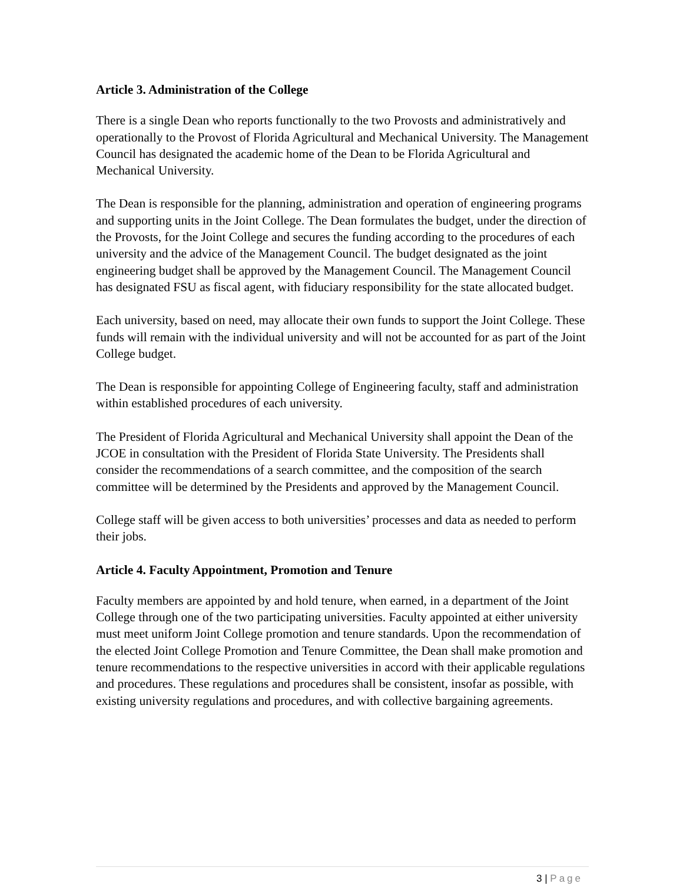Article 3. Administration of the College
There is a single Dean who reports functionally to the two Provosts and administratively and operationally to the Provost of Florida Agricultural and Mechanical University. The Management Council has designated the academic home of the Dean to be Florida Agricultural and Mechanical University.
The Dean is responsible for the planning, administration and operation of engineering programs and supporting units in the Joint College. The Dean formulates the budget, under the direction of the Provosts, for the Joint College and secures the funding according to the procedures of each university and the advice of the Management Council. The budget designated as the joint engineering budget shall be approved by the Management Council. The Management Council has designated FSU as fiscal agent, with fiduciary responsibility for the state allocated budget.
Each university, based on need, may allocate their own funds to support the Joint College. These funds will remain with the individual university and will not be accounted for as part of the Joint College budget.
The Dean is responsible for appointing College of Engineering faculty, staff and administration within established procedures of each university.
The President of Florida Agricultural and Mechanical University shall appoint the Dean of the JCOE in consultation with the President of Florida State University. The Presidents shall consider the recommendations of a search committee, and the composition of the search committee will be determined by the Presidents and approved by the Management Council.
College staff will be given access to both universities’ processes and data as needed to perform their jobs.
Article 4. Faculty Appointment, Promotion and Tenure
Faculty members are appointed by and hold tenure, when earned, in a department of the Joint College through one of the two participating universities. Faculty appointed at either university must meet uniform Joint College promotion and tenure standards. Upon the recommendation of the elected Joint College Promotion and Tenure Committee, the Dean shall make promotion and tenure recommendations to the respective universities in accord with their applicable regulations and procedures. These regulations and procedures shall be consistent, insofar as possible, with existing university regulations and procedures, and with collective bargaining agreements.
3 | Page